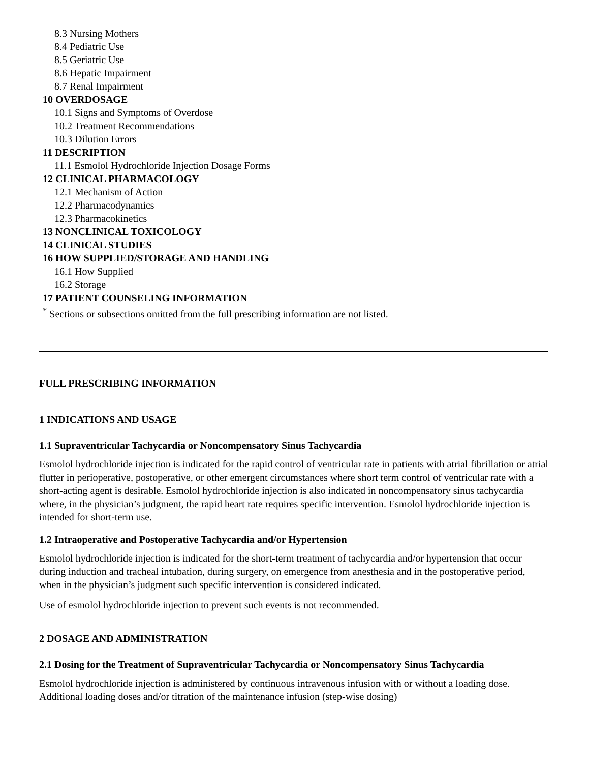8.3 Nursing Mothers
8.4 Pediatric Use
8.5 Geriatric Use
8.6 Hepatic Impairment
8.7 Renal Impairment
10 OVERDOSAGE
10.1 Signs and Symptoms of Overdose
10.2 Treatment Recommendations
10.3 Dilution Errors
11 DESCRIPTION
11.1 Esmolol Hydrochloride Injection Dosage Forms
12 CLINICAL PHARMACOLOGY
12.1 Mechanism of Action
12.2 Pharmacodynamics
12.3 Pharmacokinetics
13 NONCLINICAL TOXICOLOGY
14 CLINICAL STUDIES
16 HOW SUPPLIED/STORAGE AND HANDLING
16.1 How Supplied
16.2 Storage
17 PATIENT COUNSELING INFORMATION
<sup>*</sup> Sections or subsections omitted from the full prescribing information are not listed.
FULL PRESCRIBING INFORMATION
1 INDICATIONS AND USAGE
1.1 Supraventricular Tachycardia or Noncompensatory Sinus Tachycardia
Esmolol hydrochloride injection is indicated for the rapid control of ventricular rate in patients with atrial fibrillation or atrial flutter in perioperative, postoperative, or other emergent circumstances where short term control of ventricular rate with a short-acting agent is desirable. Esmolol hydrochloride injection is also indicated in noncompensatory sinus tachycardia where, in the physician’s judgment, the rapid heart rate requires specific intervention. Esmolol hydrochloride injection is intended for short-term use.
1.2 Intraoperative and Postoperative Tachycardia and/or Hypertension
Esmolol hydrochloride injection is indicated for the short-term treatment of tachycardia and/or hypertension that occur during induction and tracheal intubation, during surgery, on emergence from anesthesia and in the postoperative period, when in the physician’s judgment such specific intervention is considered indicated.
Use of esmolol hydrochloride injection to prevent such events is not recommended.
2 DOSAGE AND ADMINISTRATION
2.1 Dosing for the Treatment of Supraventricular Tachycardia or Noncompensatory Sinus Tachycardia
Esmolol hydrochloride injection is administered by continuous intravenous infusion with or without a loading dose. Additional loading doses and/or titration of the maintenance infusion (step-wise dosing)